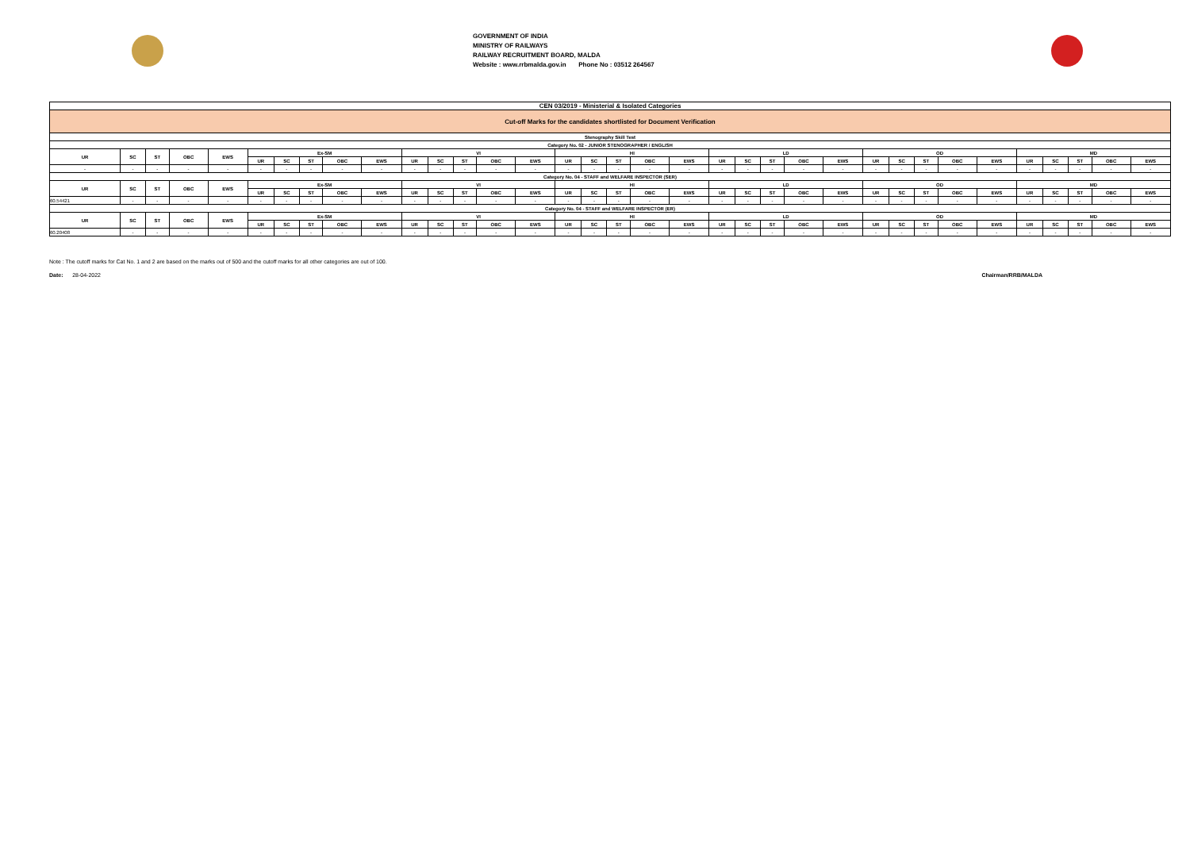GOVERNMENT OF INDIA
MINISTRY OF RAILWAYS
RAILWAY RECRUITMENT BOARD, MALDA
Website : www.rrbmalda.gov.in Phone No : 03512 264567
| CEN 03/2019 - Ministerial & Isolated Categories | | | | | | | | | | | | | | | | | | | | | | | | | | | | | | | | | | |
| Cut-off Marks for the candidates shortlisted for Document Verification | | | | | | | | | | | | | | | | | | | | | | | | | | | | | | | | | | |
| Stenography Skill Test | | | | | | | | | | | | | | | | | | | | | | | | | | | | | | | | | | |
| Category No. 02 - JUNIOR STENOGRAPHER / ENGLISH | | | | | | | | | | | | | | | | | | | | | | | | | | | | | | | | | | |
| UR | SC | ST | OBC | EWS | Ex-SM | | | | | VI | | | | | HI | | | | | LD | | | | | OD | | | | | MD | | | | |
| | | | | | UR | SC | ST | OBC | EWS | UR | SC | ST | OBC | EWS | UR | SC | ST | OBC | EWS | UR | SC | ST | OBC | EWS | UR | SC | ST | OBC | EWS | UR | SC | ST | OBC | EWS |
| - | - | - | - | - | - | - | - | - | - | - | - | - | - | - | - | - | - | - | - | - | - | - | - | - | - | - | - | - | - | - | - | - | - | - |
| Category No. 04 - STAFF and WELFARE INSPECTOR (SER) | | | | | | | | | | | | | | | | | | | | | | | | | | | | | | | | | | |
| UR | SC | ST | OBC | EWS | Ex-SM | | | | | VI | | | | | HI | | | | | LD | | | | | OD | | | | | MD | | | | |
| | | | | | UR | SC | ST | OBC | EWS | UR | SC | ST | OBC | EWS | UR | SC | ST | OBC | EWS | UR | SC | ST | OBC | EWS | UR | SC | ST | OBC | EWS | UR | SC | ST | OBC | EWS |
| 60.54421 | - | - | - | - | - | - | - | - | - | - | - | - | - | - | - | - | - | - | - | - | - | - | - | - | - | - | - | - | - | - | - | - | - | - |
| Category No. 04 - STAFF and WELFARE INSPECTOR (ER) | | | | | | | | | | | | | | | | | | | | | | | | | | | | | | | | | | |
| UR | SC | ST | OBC | EWS | Ex-SM | | | | | VI | | | | | HI | | | | | LD | | | | | OD | | | | | MD | | | | |
| | | | | | UR | SC | ST | OBC | EWS | UR | SC | ST | OBC | EWS | UR | SC | ST | OBC | EWS | UR | SC | ST | OBC | EWS | UR | SC | ST | OBC | EWS | UR | SC | ST | OBC | EWS |
| 60.20408 | - | - | - | - | - | - | - | - | - | - | - | - | - | - | - | - | - | - | - | - | - | - | - | - | - | - | - | - | - | - | - | - | - | - |
Note : The cutoff marks for Cat No. 1 and 2 are based on the marks out of 500 and the cutoff marks for all other categories are out of 100.
Date: 28-04-2022 Chairman/RRB/MALDA